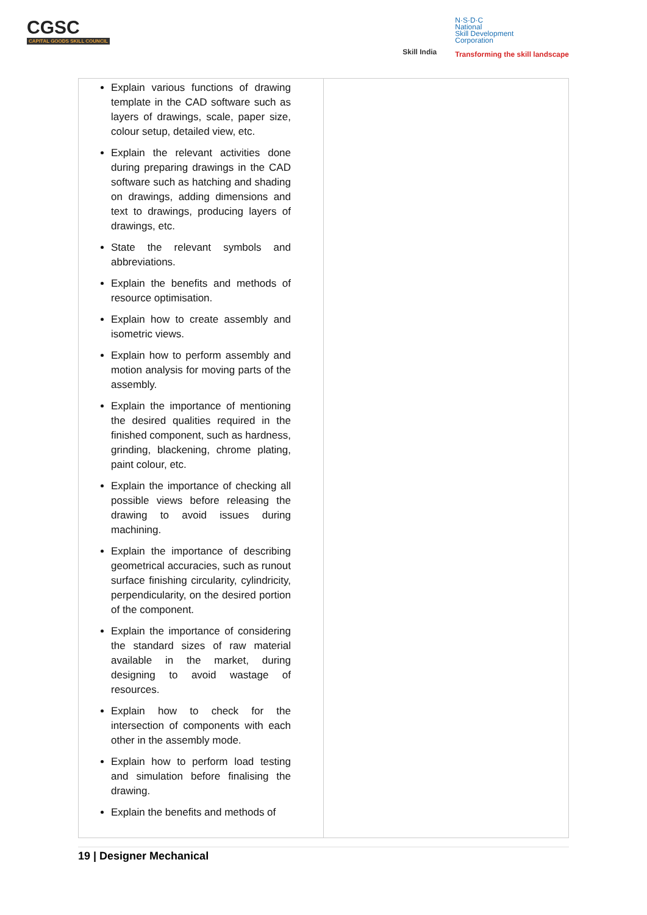CGSC
CAPITAL GOODS SKILL COUNCIL
Skill India
N·S·D·C
National
Skill Development
Corporation
Transforming the skill landscape
| Explain various functions of drawing template in the CAD software such as layers of drawings, scale, paper size, colour setup, detailed view, etc. Explain the relevant activities done during preparing drawings in the CAD software such as hatching and shading on drawings, adding dimensions and text to drawings, producing layers of drawings, etc. State the relevant symbols and abbreviations. Explain the benefits and methods of resource optimisation. Explain how to create assembly and isometric views. Explain how to perform assembly and motion analysis for moving parts of the assembly. Explain the importance of mentioning the desired qualities required in the finished component, such as hardness, grinding, blackening, chrome plating, paint colour, etc. Explain the importance of checking all possible views before releasing the drawing to avoid issues during machining. Explain the importance of describing geometrical accuracies, such as runout surface finishing circularity, cylindricity, perpendicularity, on the desired portion of the component. Explain the importance of considering the standard sizes of raw material available in the market, during designing to avoid wastage of resources. Explain how to check for the intersection of components with each other in the assembly mode. Explain how to perform load testing and simulation before finalising the drawing. Explain the benefits and methods of | |
19 | Designer Mechanical